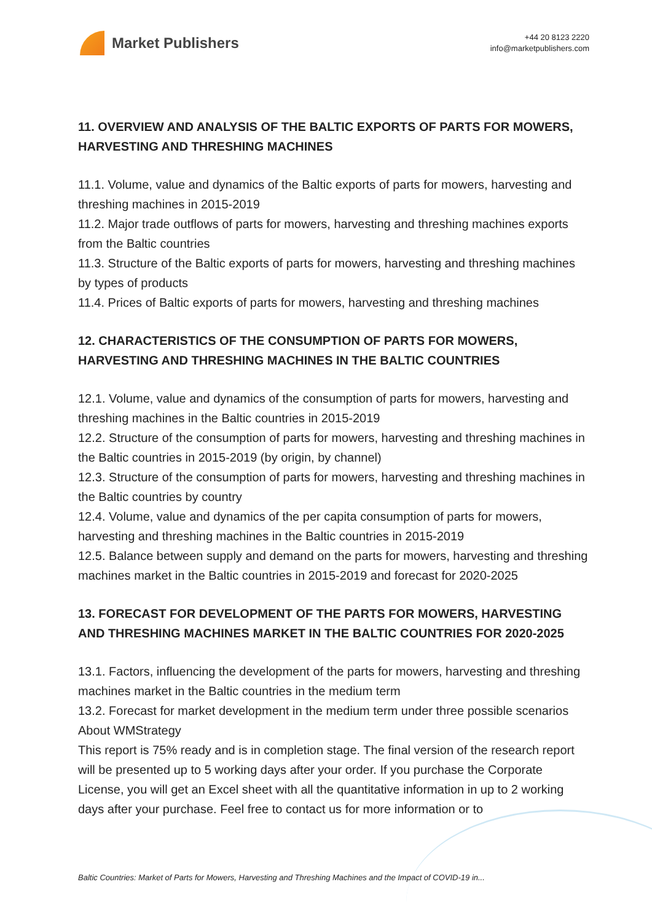Market Publishers
+44 20 8123 2220
info@marketpublishers.com
11. OVERVIEW AND ANALYSIS OF THE BALTIC EXPORTS OF PARTS FOR MOWERS, HARVESTING AND THRESHING MACHINES
11.1. Volume, value and dynamics of the Baltic exports of parts for mowers, harvesting and threshing machines in 2015-2019
11.2. Major trade outflows of parts for mowers, harvesting and threshing machines exports from the Baltic countries
11.3. Structure of the Baltic exports of parts for mowers, harvesting and threshing machines by types of products
11.4. Prices of Baltic exports of parts for mowers, harvesting and threshing machines
12. CHARACTERISTICS OF THE CONSUMPTION OF PARTS FOR MOWERS, HARVESTING AND THRESHING MACHINES IN THE BALTIC COUNTRIES
12.1. Volume, value and dynamics of the consumption of parts for mowers, harvesting and threshing machines in the Baltic countries in 2015-2019
12.2. Structure of the consumption of parts for mowers, harvesting and threshing machines in the Baltic countries in 2015-2019 (by origin, by channel)
12.3. Structure of the consumption of parts for mowers, harvesting and threshing machines in the Baltic countries by country
12.4. Volume, value and dynamics of the per capita consumption of parts for mowers, harvesting and threshing machines in the Baltic countries in 2015-2019
12.5. Balance between supply and demand on the parts for mowers, harvesting and threshing machines market in the Baltic countries in 2015-2019 and forecast for 2020-2025
13. FORECAST FOR DEVELOPMENT OF THE PARTS FOR MOWERS, HARVESTING AND THRESHING MACHINES MARKET IN THE BALTIC COUNTRIES FOR 2020-2025
13.1. Factors, influencing the development of the parts for mowers, harvesting and threshing machines market in the Baltic countries in the medium term
13.2. Forecast for market development in the medium term under three possible scenarios
About WMStrategy
This report is 75% ready and is in completion stage. The final version of the research report will be presented up to 5 working days after your order. If you purchase the Corporate License, you will get an Excel sheet with all the quantitative information in up to 2 working days after your purchase. Feel free to contact us for more information or to
Baltic Countries: Market of Parts for Mowers, Harvesting and Threshing Machines and the Impact of COVID-19 in...